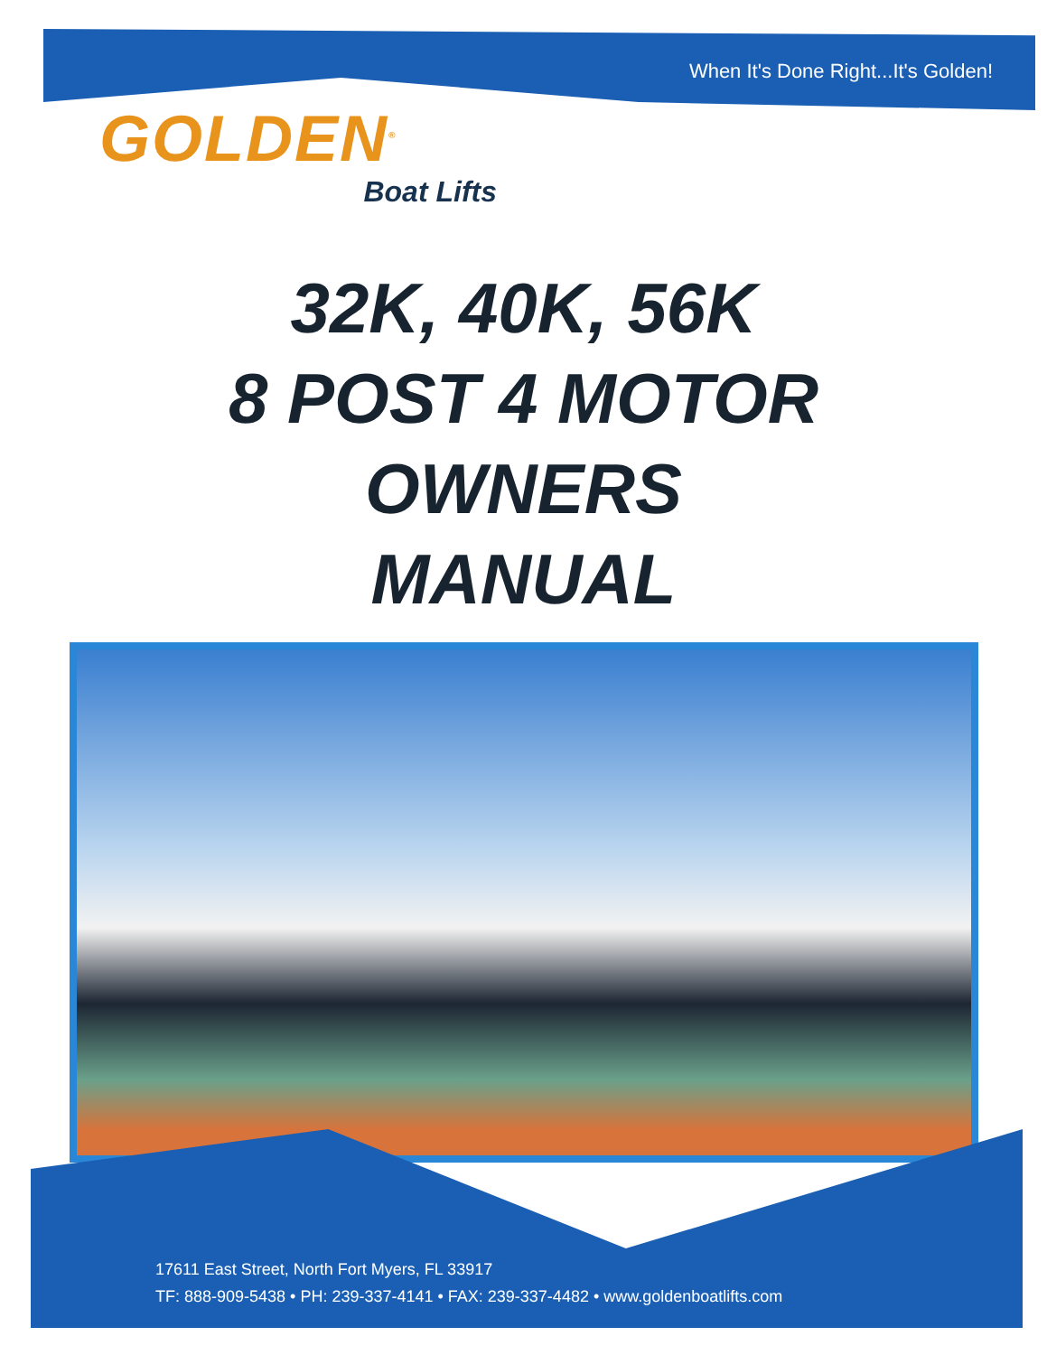When It's Done Right...It's Golden!
GOLDEN<sup>®</sup>
Boat Lifts
32K, 40K, 56K
8 POST 4 MOTOR
OWNERS
MANUAL
17611 East Street, North Fort Myers, FL 33917
TF: 888-909-5438 • PH: 239-337-4141 • FAX: 239-337-4482 • www.goldenboatlifts.com